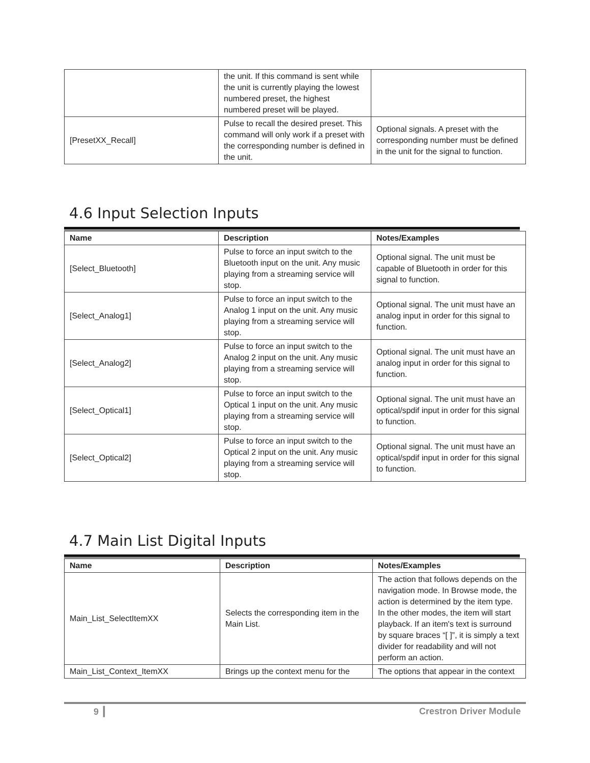| | the unit. If this command is sent while the unit is currently playing the lowest numbered preset, the highest numbered preset will be played. | |
| [PresetXX_Recall] | Pulse to recall the desired preset. This command will only work if a preset with the corresponding number is defined in the unit. | Optional signals. A preset with the corresponding number must be defined in the unit for the signal to function. |
4.6 Input Selection Inputs
| Name | Description | Notes/Examples |
| --- | --- | --- |
| [Select_Bluetooth] | Pulse to force an input switch to the Bluetooth input on the unit. Any music playing from a streaming service will stop. | Optional signal. The unit must be capable of Bluetooth in order for this signal to function. |
| [Select_Analog1] | Pulse to force an input switch to the Analog 1 input on the unit. Any music playing from a streaming service will stop. | Optional signal. The unit must have an analog input in order for this signal to function. |
| [Select_Analog2] | Pulse to force an input switch to the Analog 2 input on the unit. Any music playing from a streaming service will stop. | Optional signal. The unit must have an analog input in order for this signal to function. |
| [Select_Optical1] | Pulse to force an input switch to the Optical 1 input on the unit. Any music playing from a streaming service will stop. | Optional signal. The unit must have an optical/spdif input in order for this signal to function. |
| [Select_Optical2] | Pulse to force an input switch to the Optical 2 input on the unit. Any music playing from a streaming service will stop. | Optional signal. The unit must have an optical/spdif input in order for this signal to function. |
4.7 Main List Digital Inputs
| Name | Description | Notes/Examples |
| --- | --- | --- |
| Main_List_SelectItemXX | Selects the corresponding item in the Main List. | The action that follows depends on the navigation mode. In Browse mode, the action is determined by the item type. In the other modes, the item will start playback. If an item's text is surround by square braces “[ ]”, it is simply a text divider for readability and will not perform an action. |
| Main_List_Context_ItemXX | Brings up the context menu for the | The options that appear in the context |
9 ┃ Crestron Driver Module